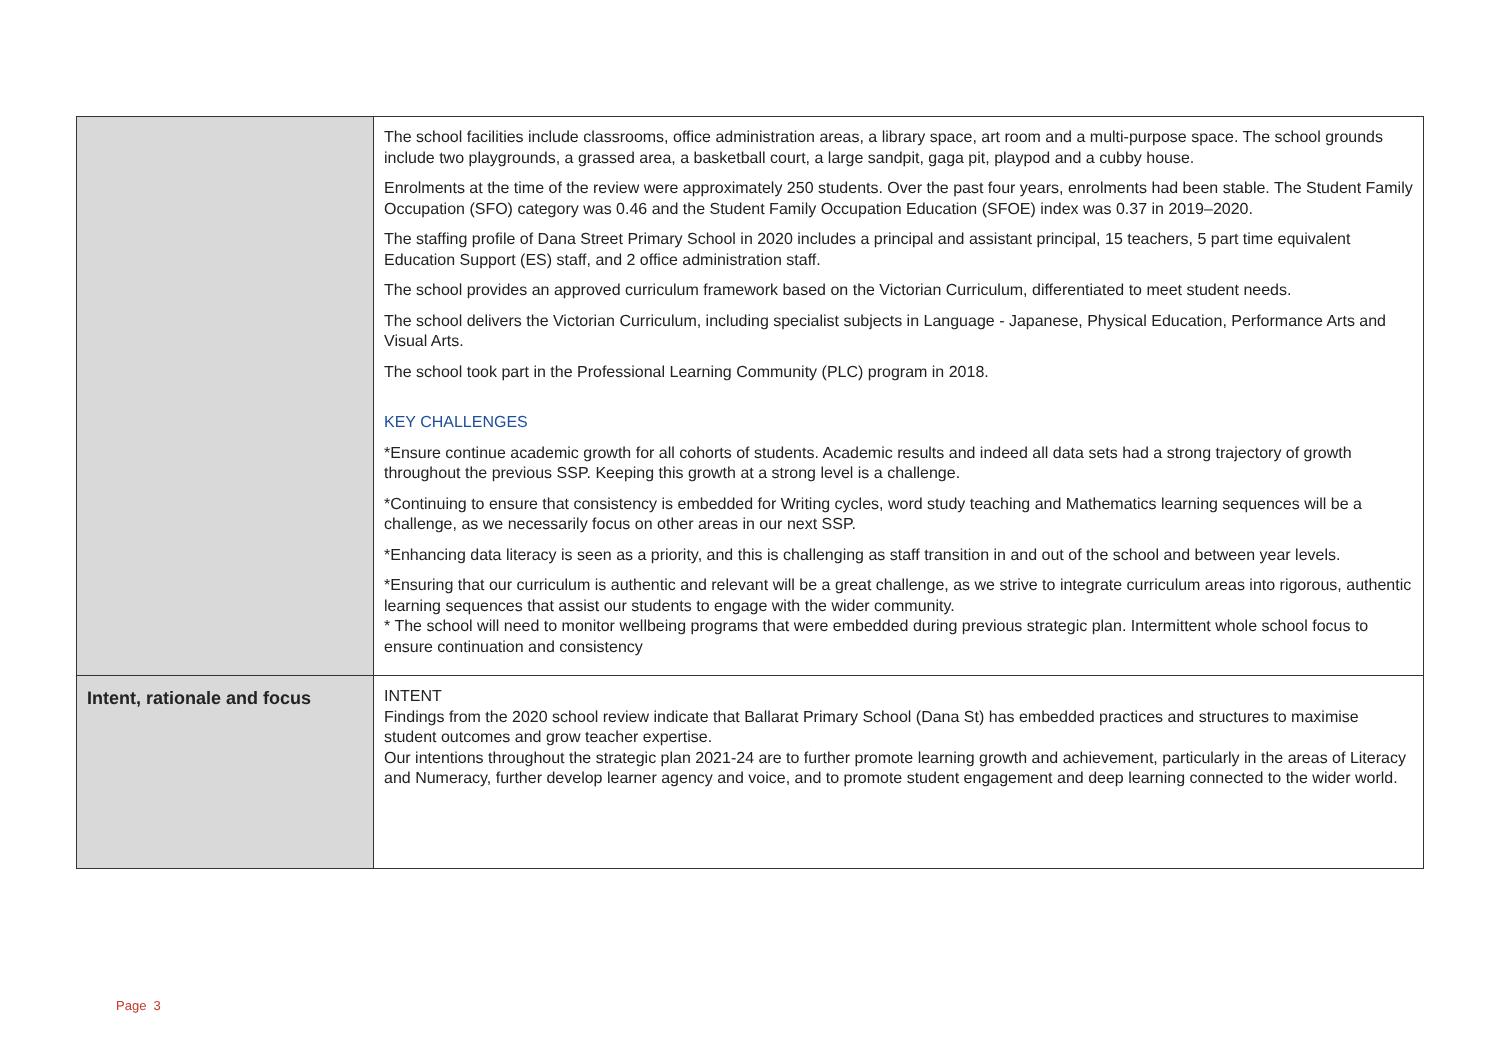| | The school facilities include classrooms, office administration areas, a library space, art room and a multi-purpose space. The school grounds include two playgrounds, a grassed area, a basketball court, a large sandpit, gaga pit, playpod and a cubby house. Enrolments at the time of the review were approximately 250 students. Over the past four years, enrolments had been stable. The Student Family Occupation (SFO) category was 0.46 and the Student Family Occupation Education (SFOE) index was 0.37 in 2019–2020. The staffing profile of Dana Street Primary School in 2020 includes a principal and assistant principal, 15 teachers, 5 part time equivalent Education Support (ES) staff, and 2 office administration staff. The school provides an approved curriculum framework based on the Victorian Curriculum, differentiated to meet student needs. The school delivers the Victorian Curriculum, including specialist subjects in Language - Japanese, Physical Education, Performance Arts and Visual Arts. The school took part in the Professional Learning Community (PLC) program in 2018. KEY CHALLENGES *Ensure continue academic growth for all cohorts of students. Academic results and indeed all data sets had a strong trajectory of growth throughout the previous SSP. Keeping this growth at a strong level is a challenge. *Continuing to ensure that consistency is embedded for Writing cycles, word study teaching and Mathematics learning sequences will be a challenge, as we necessarily focus on other areas in our next SSP. *Enhancing data literacy is seen as a priority, and this is challenging as staff transition in and out of the school and between year levels. *Ensuring that our curriculum is authentic and relevant will be a great challenge, as we strive to integrate curriculum areas into rigorous, authentic learning sequences that assist our students to engage with the wider community. * The school will need to monitor wellbeing programs that were embedded during previous strategic plan. Intermittent whole school focus to ensure continuation and consistency |
| Intent, rationale and focus | INTENT Findings from the 2020 school review indicate that Ballarat Primary School (Dana St) has embedded practices and structures to maximise student outcomes and grow teacher expertise. Our intentions throughout the strategic plan 2021-24 are to further promote learning growth and achievement, particularly in the areas of Literacy and Numeracy, further develop learner agency and voice, and to promote student engagement and deep learning connected to the wider world. |
Page 3